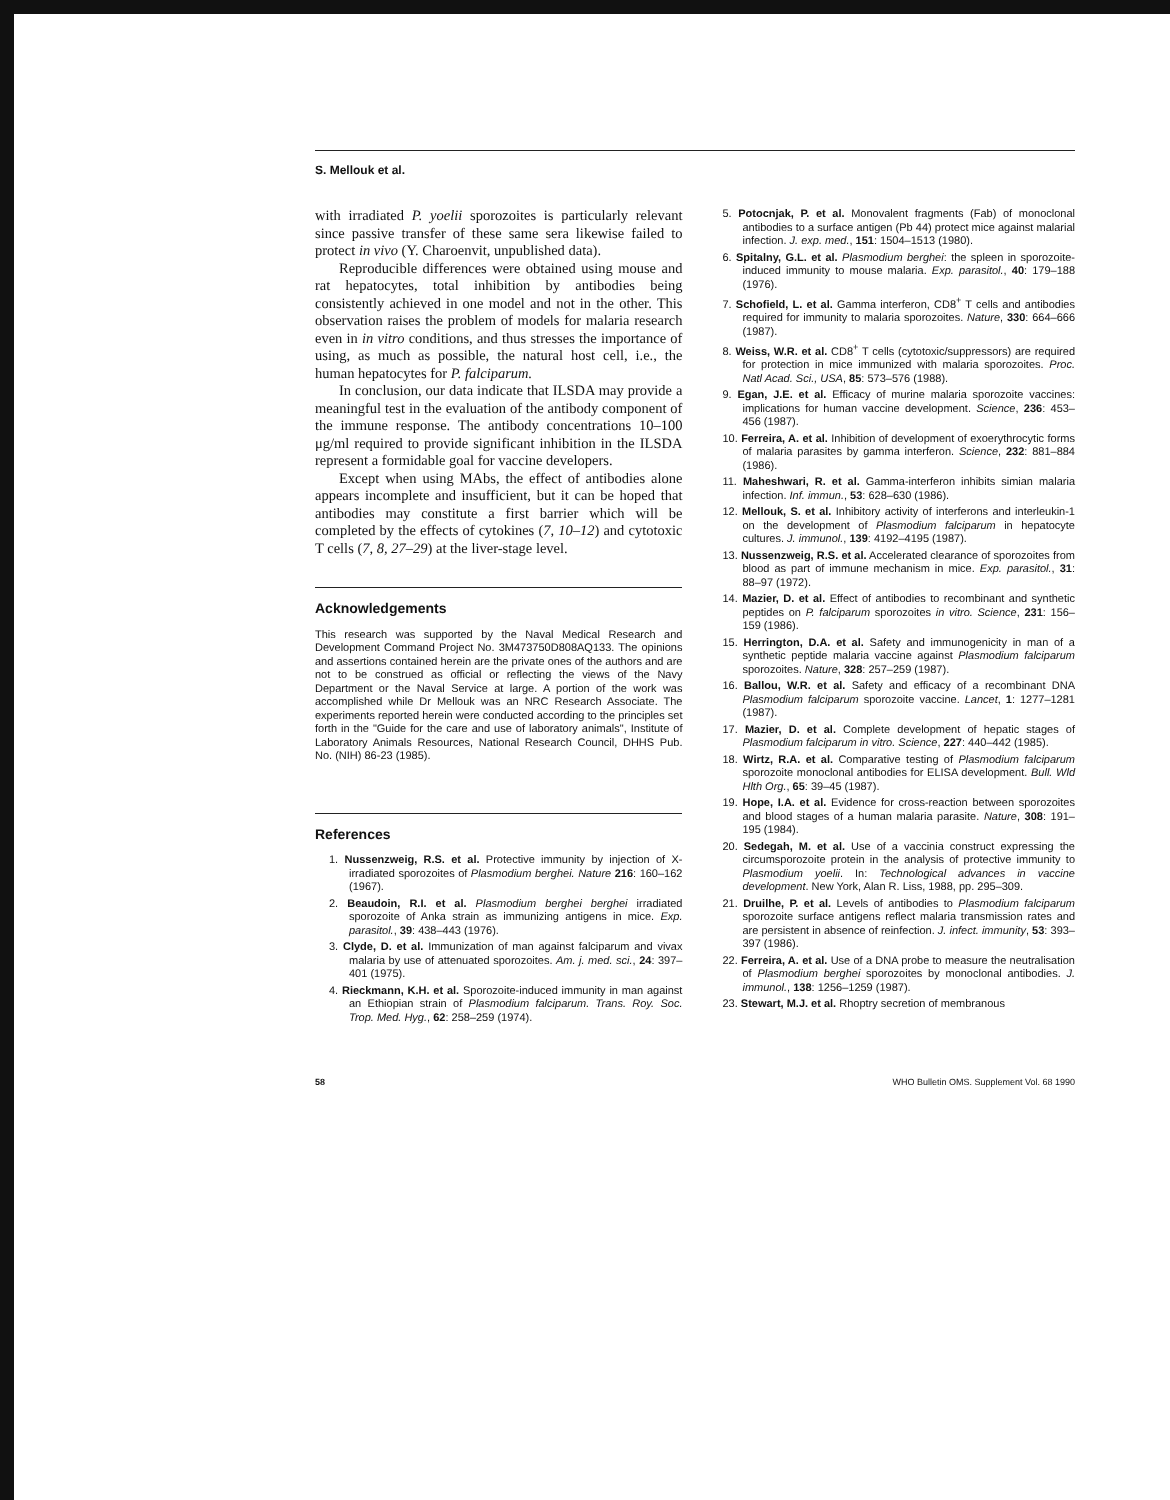S. Mellouk et al.
with irradiated P. yoelii sporozoites is particularly relevant since passive transfer of these same sera likewise failed to protect in vivo (Y. Charoenvit, unpublished data).
Reproducible differences were obtained using mouse and rat hepatocytes, total inhibition by antibodies being consistently achieved in one model and not in the other. This observation raises the problem of models for malaria research even in in vitro conditions, and thus stresses the importance of using, as much as possible, the natural host cell, i.e., the human hepatocytes for P. falciparum.
In conclusion, our data indicate that ILSDA may provide a meaningful test in the evaluation of the antibody component of the immune response. The antibody concentrations 10–100 μg/ml required to provide significant inhibition in the ILSDA represent a formidable goal for vaccine developers.
Except when using MAbs, the effect of antibodies alone appears incomplete and insufficient, but it can be hoped that antibodies may constitute a first barrier which will be completed by the effects of cytokines (7, 10–12) and cytotoxic T cells (7, 8, 27–29) at the liver-stage level.
Acknowledgements
This research was supported by the Naval Medical Research and Development Command Project No. 3M473750D808AQ133. The opinions and assertions contained herein are the private ones of the authors and are not to be construed as official or reflecting the views of the Navy Department or the Naval Service at large. A portion of the work was accomplished while Dr Mellouk was an NRC Research Associate. The experiments reported herein were conducted according to the principles set forth in the "Guide for the care and use of laboratory animals", Institute of Laboratory Animals Resources, National Research Council, DHHS Pub. No. (NIH) 86-23 (1985).
References
1. Nussenzweig, R.S. et al. Protective immunity by injection of X-irradiated sporozoites of Plasmodium berghei. Nature 216: 160–162 (1967).
2. Beaudoin, R.I. et al. Plasmodium berghei berghei irradiated sporozoite of Anka strain as immunizing antigens in mice. Exp. parasitol., 39: 438–443 (1976).
3. Clyde, D. et al. Immunization of man against falciparum and vivax malaria by use of attenuated sporozoites. Am. j. med. sci., 24: 397–401 (1975).
4. Rieckmann, K.H. et al. Sporozoite-induced immunity in man against an Ethiopian strain of Plasmodium falciparum. Trans. Roy. Soc. Trop. Med. Hyg., 62: 258–259 (1974).
5. Potocnjak, P. et al. Monovalent fragments (Fab) of monoclonal antibodies to a surface antigen (Pb 44) protect mice against malarial infection. J. exp. med., 151: 1504–1513 (1980).
6. Spitalny, G.L. et al. Plasmodium berghei: the spleen in sporozoite-induced immunity to mouse malaria. Exp. parasitol., 40: 179–188 (1976).
7. Schofield, L. et al. Gamma interferon, CD8<sup>+</sup> T cells and antibodies required for immunity to malaria sporozoites. Nature, 330: 664–666 (1987).
8. Weiss, W.R. et al. CD8<sup>+</sup> T cells (cytotoxic/suppressors) are required for protection in mice immunized with malaria sporozoites. Proc. Natl Acad. Sci., USA, 85: 573–576 (1988).
9. Egan, J.E. et al. Efficacy of murine malaria sporozoite vaccines: implications for human vaccine development. Science, 236: 453–456 (1987).
10. Ferreira, A. et al. Inhibition of development of exoerythrocytic forms of malaria parasites by gamma interferon. Science, 232: 881–884 (1986).
11. Maheshwari, R. et al. Gamma-interferon inhibits simian malaria infection. Inf. immun., 53: 628–630 (1986).
12. Mellouk, S. et al. Inhibitory activity of interferons and interleukin-1 on the development of Plasmodium falciparum in hepatocyte cultures. J. immunol., 139: 4192–4195 (1987).
13. Nussenzweig, R.S. et al. Accelerated clearance of sporozoites from blood as part of immune mechanism in mice. Exp. parasitol., 31: 88–97 (1972).
14. Mazier, D. et al. Effect of antibodies to recombinant and synthetic peptides on P. falciparum sporozoites in vitro. Science, 231: 156–159 (1986).
15. Herrington, D.A. et al. Safety and immunogenicity in man of a synthetic peptide malaria vaccine against Plasmodium falciparum sporozoites. Nature, 328: 257–259 (1987).
16. Ballou, W.R. et al. Safety and efficacy of a recombinant DNA Plasmodium falciparum sporozoite vaccine. Lancet, 1: 1277–1281 (1987).
17. Mazier, D. et al. Complete development of hepatic stages of Plasmodium falciparum in vitro. Science, 227: 440–442 (1985).
18. Wirtz, R.A. et al. Comparative testing of Plasmodium falciparum sporozoite monoclonal antibodies for ELISA development. Bull. Wld Hlth Org., 65: 39–45 (1987).
19. Hope, I.A. et al. Evidence for cross-reaction between sporozoites and blood stages of a human malaria parasite. Nature, 308: 191–195 (1984).
20. Sedegah, M. et al. Use of a vaccinia construct expressing the circumsporozoite protein in the analysis of protective immunity to Plasmodium yoelii. In: Technological advances in vaccine development. New York, Alan R. Liss, 1988, pp. 295–309.
21. Druilhe, P. et al. Levels of antibodies to Plasmodium falciparum sporozoite surface antigens reflect malaria transmission rates and are persistent in absence of reinfection. J. infect. immunity, 53: 393–397 (1986).
22. Ferreira, A. et al. Use of a DNA probe to measure the neutralisation of Plasmodium berghei sporozoites by monoclonal antibodies. J. immunol., 138: 1256–1259 (1987).
23. Stewart, M.J. et al. Rhoptry secretion of membranous
58 WHO Bulletin OMS. Supplement Vol. 68 1990